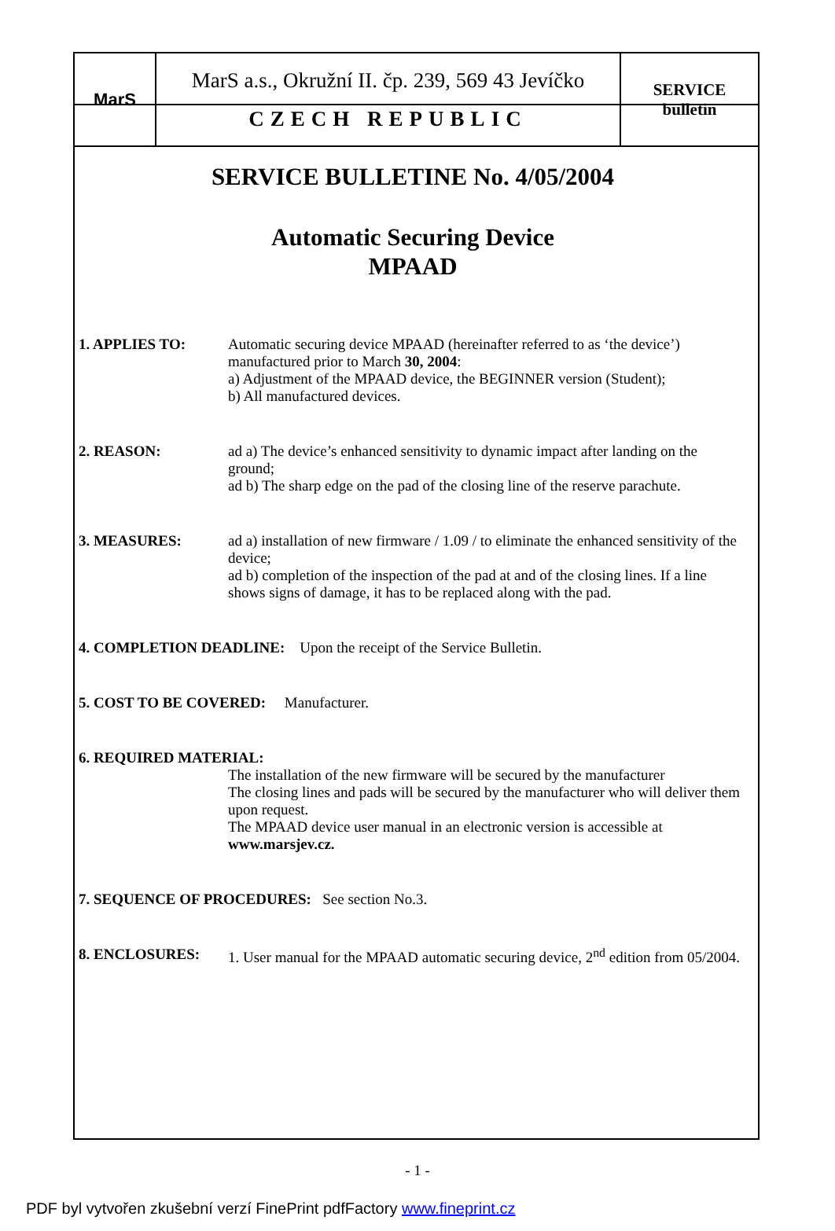| MarS | MarS a.s., Okružní II. čp. 239, 569 43 Jevíčko CZECH REPUBLIC | SERVICE bulletin |
SERVICE BULLETINE No. 4/05/2004
Automatic Securing Device
MPAAD
1. APPLIES TO: Automatic securing device MPAAD (hereinafter referred to as ‘the device’) manufactured prior to March 30, 2004:
a) Adjustment of the MPAAD device, the BEGINNER version (Student);
b) All manufactured devices.
2. REASON: ad a) The device’s enhanced sensitivity to dynamic impact after landing on the ground;
ad b) The sharp edge on the pad of the closing line of the reserve parachute.
3. MEASURES: ad a) installation of new firmware / 1.09 / to eliminate the enhanced sensitivity of the device;
ad b) completion of the inspection of the pad at and of the closing lines. If a line shows signs of damage, it has to be replaced along with the pad.
4. COMPLETION DEADLINE: Upon the receipt of the Service Bulletin.
5. COST TO BE COVERED: Manufacturer.
6. REQUIRED MATERIAL:
The installation of the new firmware will be secured by the manufacturer
The closing lines and pads will be secured by the manufacturer who will deliver them upon request.
The MPAAD device user manual in an electronic version is accessible at www.marsjev.cz.
7. SEQUENCE OF PROCEDURES: See section No.3.
8. ENCLOSURES: 1. User manual for the MPAAD automatic securing device, 2<sup>nd</sup> edition from 05/2004.
- 1 -
PDF byl vytvořen zkušební verzí FinePrint pdfFactory www.fineprint.cz